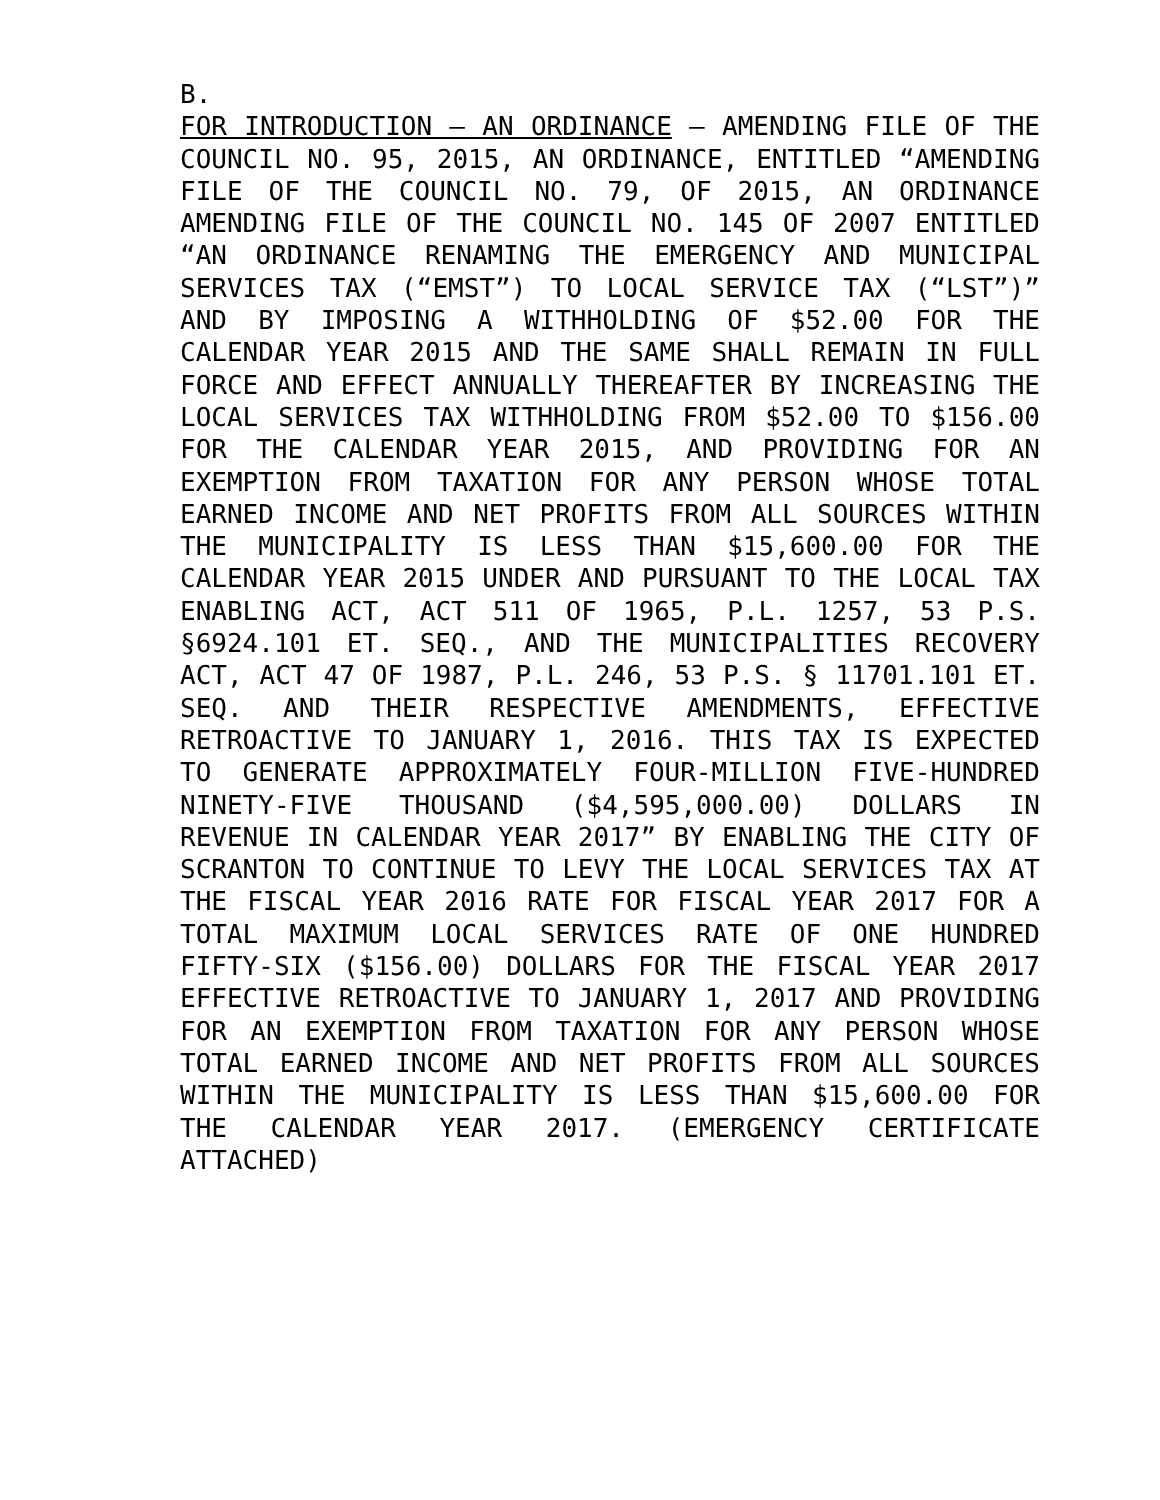B.
FOR INTRODUCTION – AN ORDINANCE – AMENDING FILE OF THE COUNCIL NO. 95, 2015, AN ORDINANCE, ENTITLED “AMENDING FILE OF THE COUNCIL NO. 79, OF 2015, AN ORDINANCE AMENDING FILE OF THE COUNCIL NO. 145 OF 2007 ENTITLED “AN ORDINANCE RENAMING THE EMERGENCY AND MUNICIPAL SERVICES TAX (“EMST”) TO LOCAL SERVICE TAX (“LST”)” AND BY IMPOSING A WITHHOLDING OF $52.00 FOR THE CALENDAR YEAR 2015 AND THE SAME SHALL REMAIN IN FULL FORCE AND EFFECT ANNUALLY THEREAFTER BY INCREASING THE LOCAL SERVICES TAX WITHHOLDING FROM $52.00 TO $156.00 FOR THE CALENDAR YEAR 2015, AND PROVIDING FOR AN EXEMPTION FROM TAXATION FOR ANY PERSON WHOSE TOTAL EARNED INCOME AND NET PROFITS FROM ALL SOURCES WITHIN THE MUNICIPALITY IS LESS THAN $15,600.00 FOR THE CALENDAR YEAR 2015 UNDER AND PURSUANT TO THE LOCAL TAX ENABLING ACT, ACT 511 OF 1965, P.L. 1257, 53 P.S. §6924.101 ET. SEQ., AND THE MUNICIPALITIES RECOVERY ACT, ACT 47 OF 1987, P.L. 246, 53 P.S. § 11701.101 ET. SEQ. AND THEIR RESPECTIVE AMENDMENTS, EFFECTIVE RETROACTIVE TO JANUARY 1, 2016. THIS TAX IS EXPECTED TO GENERATE APPROXIMATELY FOUR-MILLION FIVE-HUNDRED NINETY-FIVE THOUSAND ($4,595,000.00) DOLLARS IN REVENUE IN CALENDAR YEAR 2017” BY ENABLING THE CITY OF SCRANTON TO CONTINUE TO LEVY THE LOCAL SERVICES TAX AT THE FISCAL YEAR 2016 RATE FOR FISCAL YEAR 2017 FOR A TOTAL MAXIMUM LOCAL SERVICES RATE OF ONE HUNDRED FIFTY-SIX ($156.00) DOLLARS FOR THE FISCAL YEAR 2017 EFFECTIVE RETROACTIVE TO JANUARY 1, 2017 AND PROVIDING FOR AN EXEMPTION FROM TAXATION FOR ANY PERSON WHOSE TOTAL EARNED INCOME AND NET PROFITS FROM ALL SOURCES WITHIN THE MUNICIPALITY IS LESS THAN $15,600.00 FOR THE CALENDAR YEAR 2017. (EMERGENCY CERTIFICATE ATTACHED)